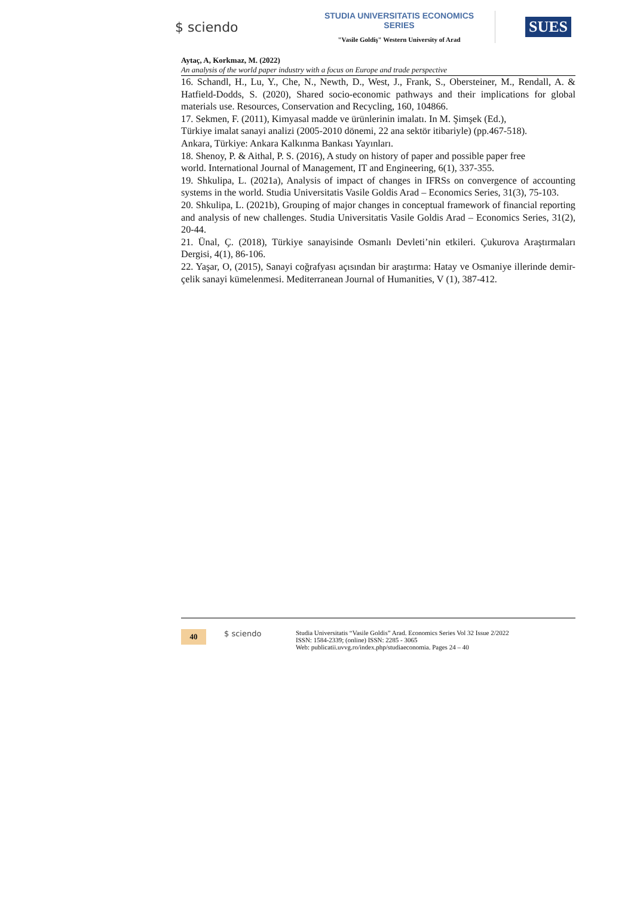$ sciendo
STUDIA UNIVERSITATIS ECONOMICS SERIES
"Vasile Goldiş" Western University of Arad
SUES
Aytaç, A, Korkmaz, M. (2022)
An analysis of the world paper industry with a focus on Europe and trade perspective
16. Schandl, H., Lu, Y., Che, N., Newth, D., West, J., Frank, S., Obersteiner, M., Rendall, A. & Hatfield-Dodds, S. (2020), Shared socio-economic pathways and their implications for global materials use. Resources, Conservation and Recycling, 160, 104866.
17. Sekmen, F. (2011), Kimyasal madde ve ürünlerinin imalatı. In M. Şimşek (Ed.),
Türkiye imalat sanayi analizi (2005-2010 dönemi, 22 ana sektör itibariyle) (pp.467-518).
Ankara, Türkiye: Ankara Kalkınma Bankası Yayınları.
18. Shenoy, P. & Aithal, P. S. (2016), A study on history of paper and possible paper free
world. International Journal of Management, IT and Engineering, 6(1), 337-355.
19. Shkulipa, L. (2021a), Analysis of impact of changes in IFRSs on convergence of accounting systems in the world. Studia Universitatis Vasile Goldis Arad – Economics Series, 31(3), 75-103.
20. Shkulipa, L. (2021b), Grouping of major changes in conceptual framework of financial reporting and analysis of new challenges. Studia Universitatis Vasile Goldis Arad – Economics Series, 31(2), 20-44.
21. Ünal, Ç. (2018), Türkiye sanayisinde Osmanlı Devleti’nin etkileri. Çukurova Araştırmaları Dergisi, 4(1), 86-106.
22. Yaşar, O, (2015), Sanayi coğrafyası açısından bir araştırma: Hatay ve Osmaniye illerinde demir-çelik sanayi kümelenmesi. Mediterranean Journal of Humanities, V (1), 387-412.
40
$ sciendo
Studia Universitatis “Vasile Goldis” Arad. Economics Series Vol 32 Issue 2/2022
ISSN: 1584-2339; (online) ISSN: 2285 - 3065
Web: publicatii.uvvg.ro/index.php/studiaeconomia. Pages 24 – 40